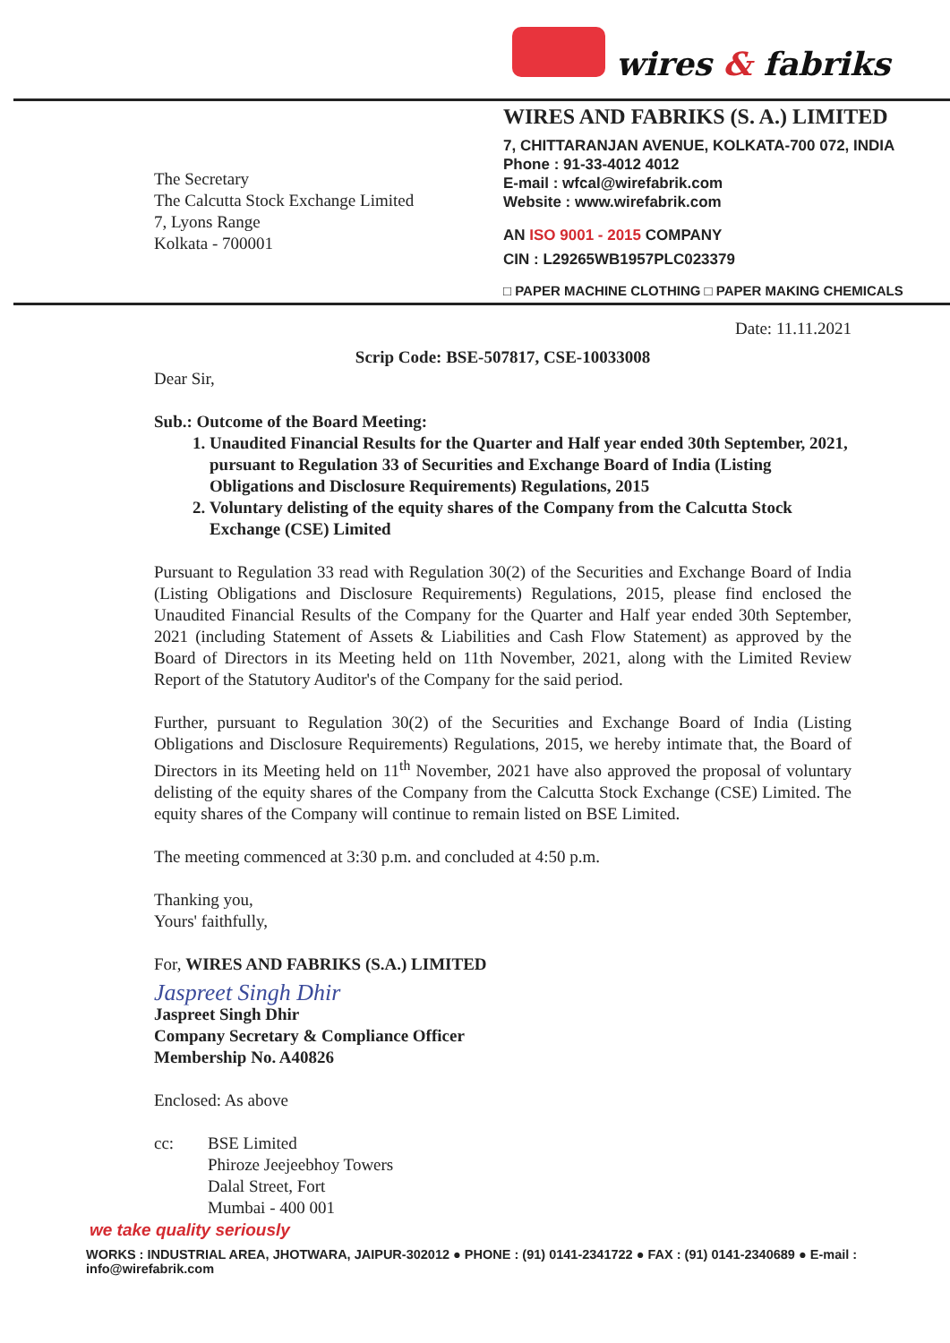wires & fabriks
The Secretary
The Calcutta Stock Exchange Limited
7, Lyons Range
Kolkata - 700001
WIRES AND FABRIKS (S. A.) LIMITED
7, CHITTARANJAN AVENUE, KOLKATA-700 072, INDIA
Phone : 91-33-4012 4012
E-mail : wfcal@wirefabrik.com
Website : www.wirefabrik.com
AN ISO 9001 - 2015 COMPANY
CIN : L29265WB1957PLC023379
□ PAPER MACHINE CLOTHING □ PAPER MAKING CHEMICALS
Date: 11.11.2021
Scrip Code: BSE-507817, CSE-10033008
Dear Sir,
Sub.: Outcome of the Board Meeting:
1. Unaudited Financial Results for the Quarter and Half year ended 30th September, 2021, pursuant to Regulation 33 of Securities and Exchange Board of India (Listing Obligations and Disclosure Requirements) Regulations, 2015
2. Voluntary delisting of the equity shares of the Company from the Calcutta Stock Exchange (CSE) Limited
Pursuant to Regulation 33 read with Regulation 30(2) of the Securities and Exchange Board of India (Listing Obligations and Disclosure Requirements) Regulations, 2015, please find enclosed the Unaudited Financial Results of the Company for the Quarter and Half year ended 30th September, 2021 (including Statement of Assets & Liabilities and Cash Flow Statement) as approved by the Board of Directors in its Meeting held on 11th November, 2021, along with the Limited Review Report of the Statutory Auditor's of the Company for the said period.
Further, pursuant to Regulation 30(2) of the Securities and Exchange Board of India (Listing Obligations and Disclosure Requirements) Regulations, 2015, we hereby intimate that, the Board of Directors in its Meeting held on 11<sup>th</sup> November, 2021 have also approved the proposal of voluntary delisting of the equity shares of the Company from the Calcutta Stock Exchange (CSE) Limited. The equity shares of the Company will continue to remain listed on BSE Limited.
The meeting commenced at 3:30 p.m. and concluded at 4:50 p.m.
Thanking you,
Yours' faithfully,
For, WIRES AND FABRIKS (S.A.) LIMITED
Jaspreet Singh Dhir
Jaspreet Singh Dhir
Company Secretary & Compliance Officer
Membership No. A40826
Enclosed: As above
cc: BSE Limited
Phiroze Jeejeebhoy Towers
Dalal Street, Fort
Mumbai - 400 001
we take quality seriously
WORKS : INDUSTRIAL AREA, JHOTWARA, JAIPUR-302012 ● PHONE : (91) 0141-2341722 ● FAX : (91) 0141-2340689 ● E-mail : info@wirefabrik.com